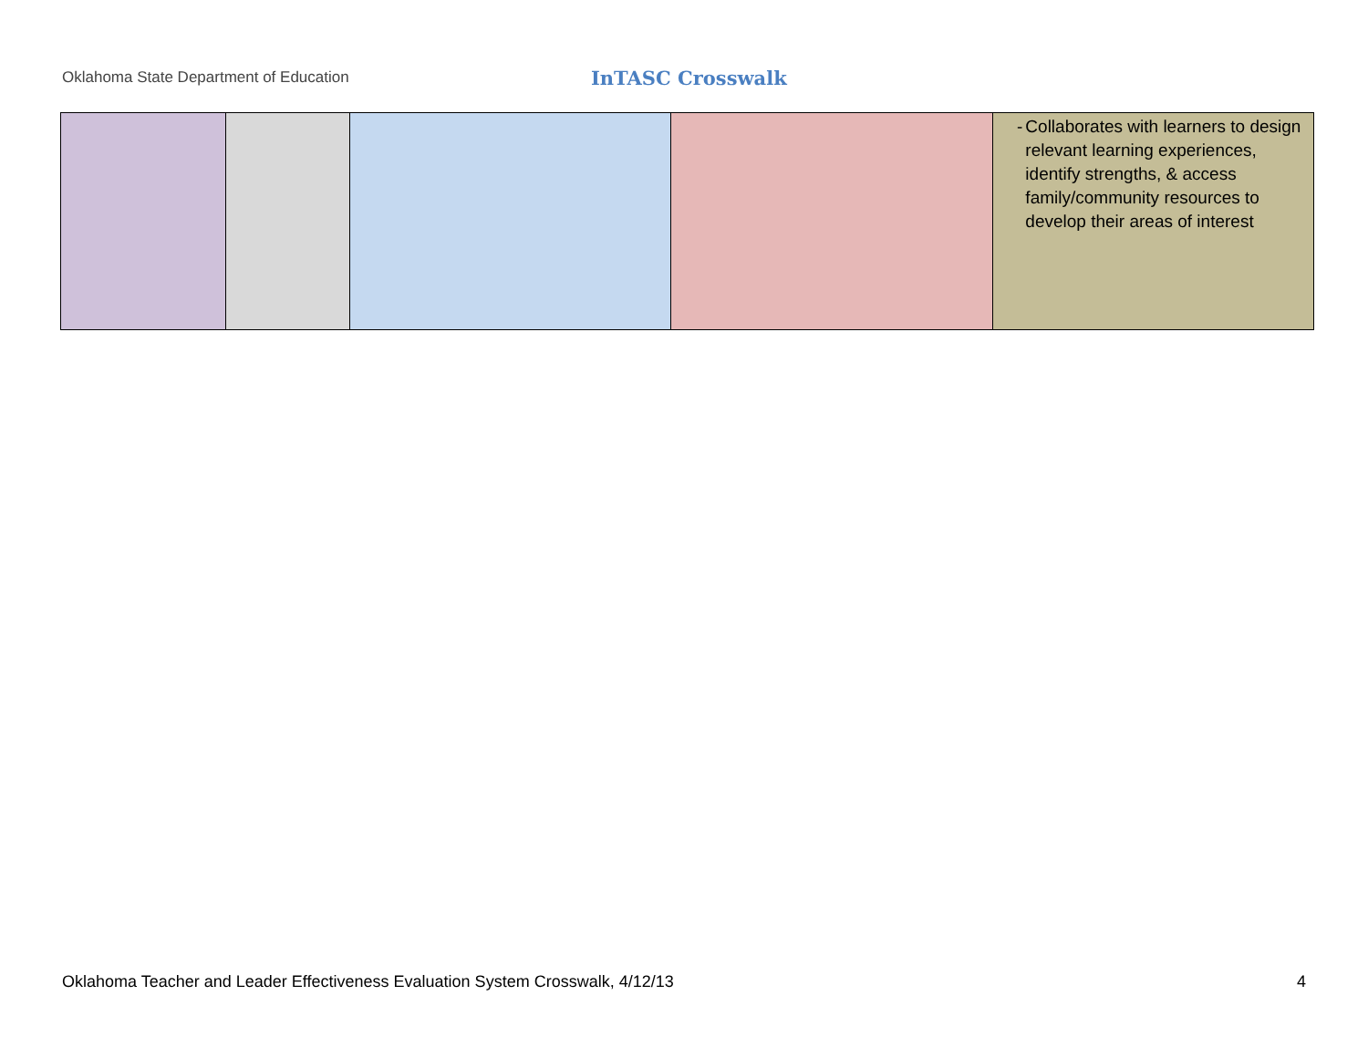Oklahoma State Department of Education
InTASC Crosswalk
| | | | | - Collaborates with learners to design relevant learning experiences, identify strengths, & access family/community resources to develop their areas of interest |
Oklahoma Teacher and Leader Effectiveness Evaluation System Crosswalk, 4/12/13 4